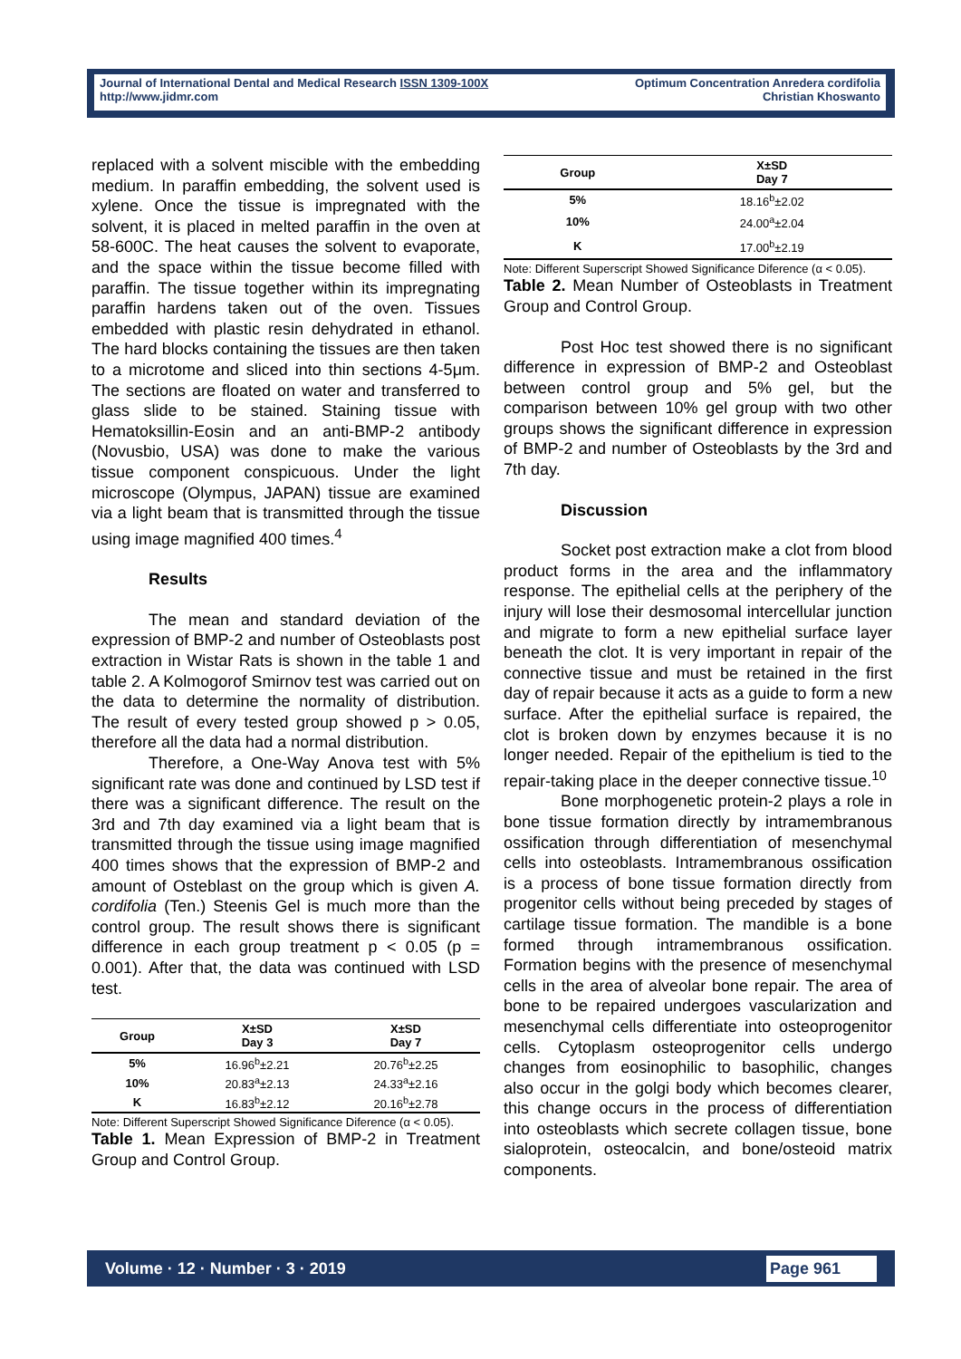Journal of International Dental and Medical Research ISSN 1309-100X
http://www.jidmr.com
Optimum Concentration Anredera cordifolia
Christian Khoswanto
replaced with a solvent miscible with the embedding medium. In paraffin embedding, the solvent used is xylene. Once the tissue is impregnated with the solvent, it is placed in melted paraffin in the oven at 58-600C. The heat causes the solvent to evaporate, and the space within the tissue become filled with paraffin. The tissue together within its impregnating paraffin hardens taken out of the oven. Tissues embedded with plastic resin dehydrated in ethanol. The hard blocks containing the tissues are then taken to a microtome and sliced into thin sections 4-5μm. The sections are floated on water and transferred to glass slide to be stained. Staining tissue with Hematoksillin-Eosin and an anti-BMP-2 antibody (Novusbio, USA) was done to make the various tissue component conspicuous. Under the light microscope (Olympus, JAPAN) tissue are examined via a light beam that is transmitted through the tissue using image magnified 400 times.<sup>4</sup>
Results
The mean and standard deviation of the expression of BMP-2 and number of Osteoblasts post extraction in Wistar Rats is shown in the table 1 and table 2. A Kolmogorof Smirnov test was carried out on the data to determine the normality of distribution. The result of every tested group showed p > 0.05, therefore all the data had a normal distribution.
Therefore, a One-Way Anova test with 5% significant rate was done and continued by LSD test if there was a significant difference. The result on the 3rd and 7th day examined via a light beam that is transmitted through the tissue using image magnified 400 times shows that the expression of BMP-2 and amount of Osteblast on the group which is given A. cordifolia (Ten.) Steenis Gel is much more than the control group. The result shows there is significant difference in each group treatment p < 0.05 (p = 0.001). After that, the data was continued with LSD test.
| Group | X±SD Day 3 | X±SD Day 7 |
| --- | --- | --- |
| 5% | 16.96<sup>b</sup>±2.21 | 20.76<sup>b</sup>±2.25 |
| 10% | 20.83<sup>a</sup>±2.13 | 24.33<sup>a</sup>±2.16 |
| K | 16.83<sup>b</sup>±2.12 | 20.16<sup>b</sup>±2.78 |
Note: Different Superscript Showed Significance Diference (α < 0.05).
Table 1. Mean Expression of BMP-2 in Treatment Group and Control Group.
| Group | X±SD Day 7 |
| --- | --- |
| 5% | 18.16<sup>b</sup>±2.02 |
| 10% | 24.00<sup>a</sup>±2.04 |
| K | 17.00<sup>b</sup>±2.19 |
Note: Different Superscript Showed Significance Diference (α < 0.05).
Table 2. Mean Number of Osteoblasts in Treatment Group and Control Group.
Post Hoc test showed there is no significant difference in expression of BMP-2 and Osteoblast between control group and 5% gel, but the comparison between 10% gel group with two other groups shows the significant difference in expression of BMP-2 and number of Osteoblasts by the 3rd and 7th day.
Discussion
Socket post extraction make a clot from blood product forms in the area and the inflammatory response. The epithelial cells at the periphery of the injury will lose their desmosomal intercellular junction and migrate to form a new epithelial surface layer beneath the clot. It is very important in repair of the connective tissue and must be retained in the first day of repair because it acts as a guide to form a new surface. After the epithelial surface is repaired, the clot is broken down by enzymes because it is no longer needed. Repair of the epithelium is tied to the repair-taking place in the deeper connective tissue.<sup>10</sup>
Bone morphogenetic protein-2 plays a role in bone tissue formation directly by intramembranous ossification through differentiation of mesenchymal cells into osteoblasts. Intramembranous ossification is a process of bone tissue formation directly from progenitor cells without being preceded by stages of cartilage tissue formation. The mandible is a bone formed through intramembranous ossification. Formation begins with the presence of mesenchymal cells in the area of alveolar bone repair. The area of bone to be repaired undergoes vascularization and mesenchymal cells differentiate into osteoprogenitor cells. Cytoplasm osteoprogenitor cells undergo changes from eosinophilic to basophilic, changes also occur in the golgi body which becomes clearer, this change occurs in the process of differentiation into osteoblasts which secrete collagen tissue, bone sialoprotein, osteocalcin, and bone/osteoid matrix components.
Volume · 12 · Number · 3 · 2019 Page 961